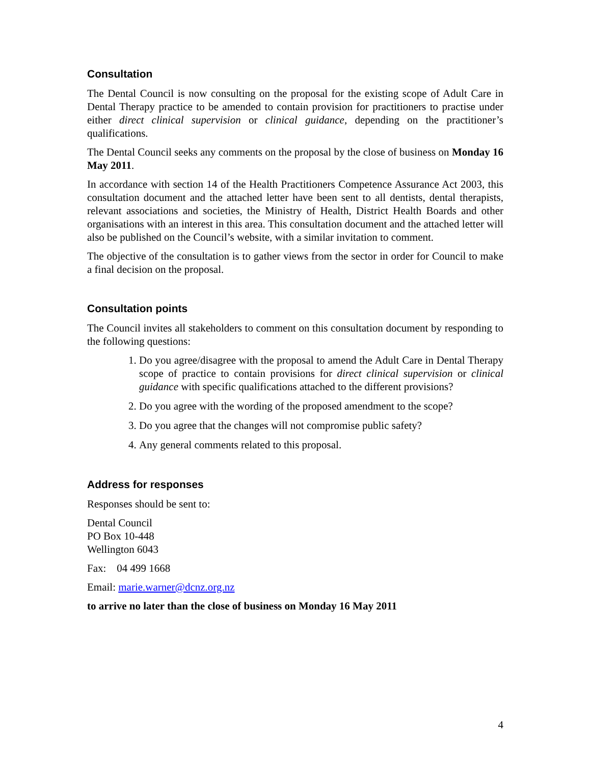Consultation
The Dental Council is now consulting on the proposal for the existing scope of Adult Care in Dental Therapy practice to be amended to contain provision for practitioners to practise under either direct clinical supervision or clinical guidance, depending on the practitioner’s qualifications.
The Dental Council seeks any comments on the proposal by the close of business on Monday 16 May 2011.
In accordance with section 14 of the Health Practitioners Competence Assurance Act 2003, this consultation document and the attached letter have been sent to all dentists, dental therapists, relevant associations and societies, the Ministry of Health, District Health Boards and other organisations with an interest in this area. This consultation document and the attached letter will also be published on the Council’s website, with a similar invitation to comment.
The objective of the consultation is to gather views from the sector in order for Council to make a final decision on the proposal.
Consultation points
The Council invites all stakeholders to comment on this consultation document by responding to the following questions:
1. Do you agree/disagree with the proposal to amend the Adult Care in Dental Therapy scope of practice to contain provisions for direct clinical supervision or clinical guidance with specific qualifications attached to the different provisions?
2. Do you agree with the wording of the proposed amendment to the scope?
3. Do you agree that the changes will not compromise public safety?
4. Any general comments related to this proposal.
Address for responses
Responses should be sent to:
Dental Council
PO Box 10-448
Wellington 6043
Fax: 04 499 1668
Email: marie.warner@dcnz.org.nz
to arrive no later than the close of business on Monday 16 May 2011
4